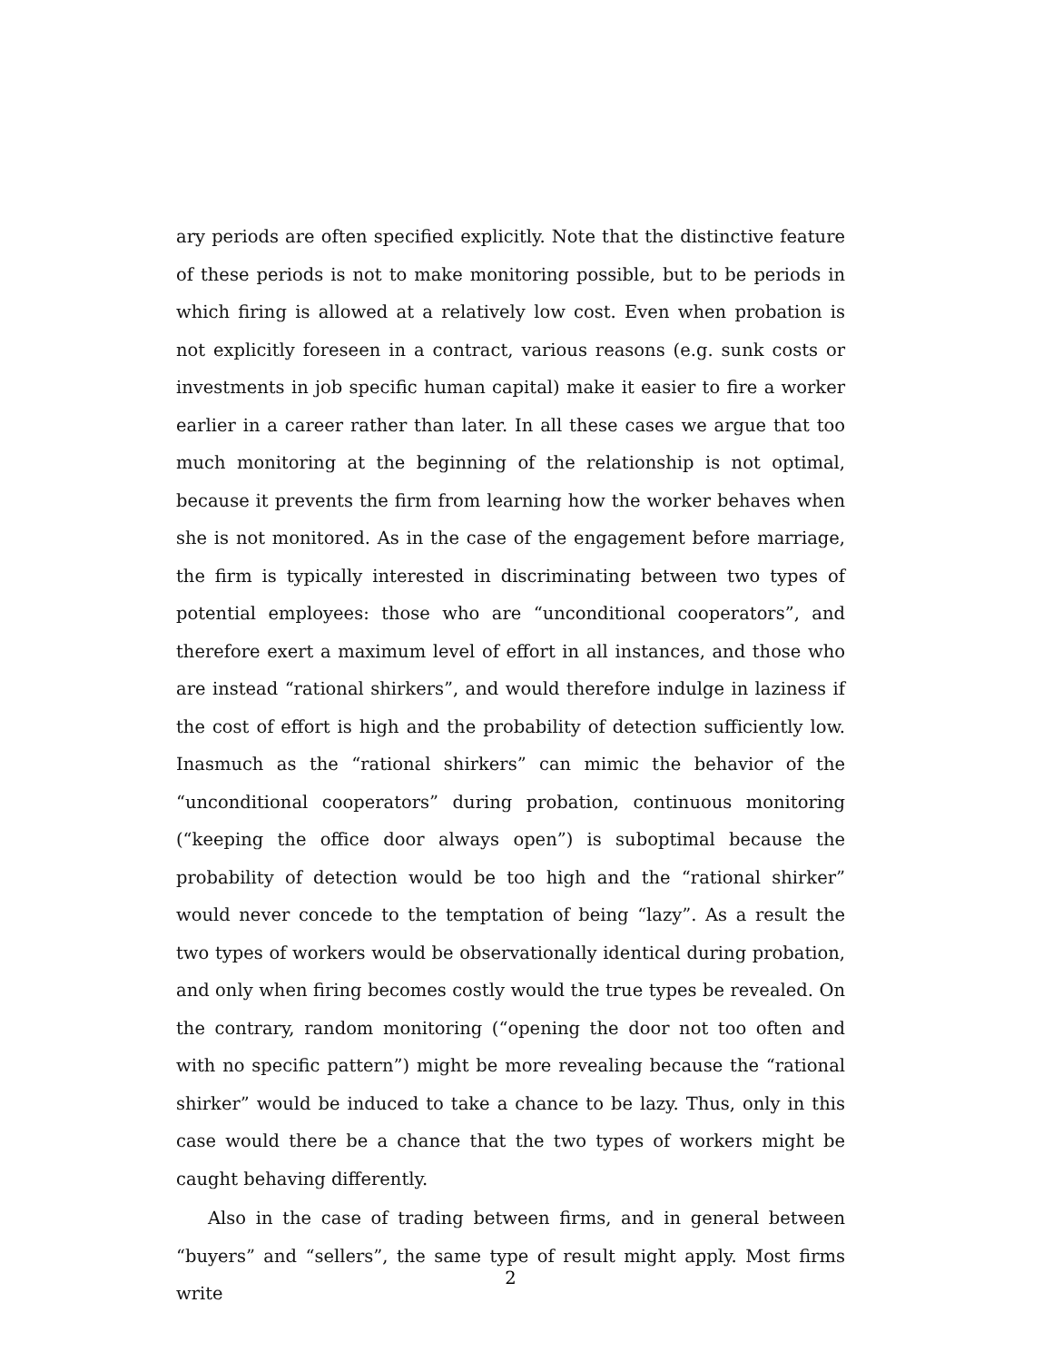ary periods are often specified explicitly. Note that the distinctive feature of these periods is not to make monitoring possible, but to be periods in which firing is allowed at a relatively low cost. Even when probation is not explicitly foreseen in a contract, various reasons (e.g. sunk costs or investments in job specific human capital) make it easier to fire a worker earlier in a career rather than later. In all these cases we argue that too much monitoring at the beginning of the relationship is not optimal, because it prevents the firm from learning how the worker behaves when she is not monitored. As in the case of the engagement before marriage, the firm is typically interested in discriminating between two types of potential employees: those who are “unconditional cooperators”, and therefore exert a maximum level of effort in all instances, and those who are instead “rational shirkers”, and would therefore indulge in laziness if the cost of effort is high and the probability of detection sufficiently low. Inasmuch as the “rational shirkers” can mimic the behavior of the “unconditional cooperators” during probation, continuous monitoring (“keeping the office door always open”) is suboptimal because the probability of detection would be too high and the “rational shirker” would never concede to the temptation of being “lazy”. As a result the two types of workers would be observationally identical during probation, and only when firing becomes costly would the true types be revealed. On the contrary, random monitoring (“opening the door not too often and with no specific pattern”) might be more revealing because the “rational shirker” would be induced to take a chance to be lazy. Thus, only in this case would there be a chance that the two types of workers might be caught behaving differently.
Also in the case of trading between firms, and in general between “buyers” and “sellers”, the same type of result might apply. Most firms write
2